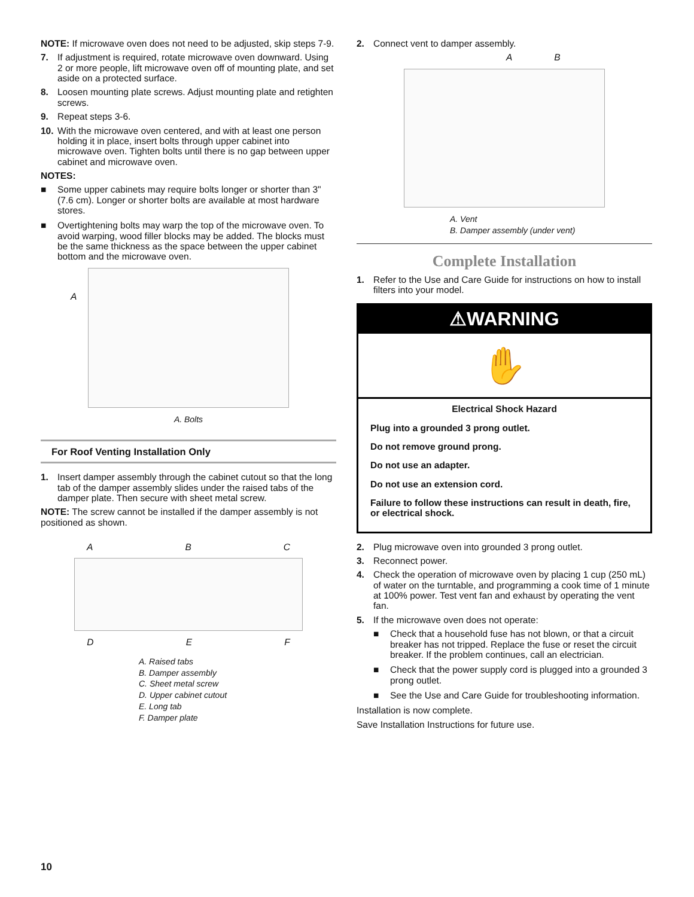NOTE: If microwave oven does not need to be adjusted, skip steps 7-9.
7. If adjustment is required, rotate microwave oven downward. Using 2 or more people, lift microwave oven off of mounting plate, and set aside on a protected surface.
8. Loosen mounting plate screws. Adjust mounting plate and retighten screws.
9. Repeat steps 3-6.
10. With the microwave oven centered, and with at least one person holding it in place, insert bolts through upper cabinet into microwave oven. Tighten bolts until there is no gap between upper cabinet and microwave oven.
NOTES:
■ Some upper cabinets may require bolts longer or shorter than 3" (7.6 cm). Longer or shorter bolts are available at most hardware stores.
■ Overtightening bolts may warp the top of the microwave oven. To avoid warping, wood filler blocks may be added. The blocks must be the same thickness as the space between the upper cabinet bottom and the microwave oven.
A
A. Bolts
For Roof Venting Installation Only
1. Insert damper assembly through the cabinet cutout so that the long tab of the damper assembly slides under the raised tabs of the damper plate. Then secure with sheet metal screw.
NOTE: The screw cannot be installed if the damper assembly is not positioned as shown.
A B C
D E F
A. Raised tabs
B. Damper assembly
C. Sheet metal screw
D. Upper cabinet cutout
E. Long tab
F. Damper plate
2. Connect vent to damper assembly.
A B
A. Vent
B. Damper assembly (under vent)
Complete Installation
1. Refer to the Use and Care Guide for instructions on how to install filters into your model.
⚠WARNING
✋
Electrical Shock Hazard
Plug into a grounded 3 prong outlet.
Do not remove ground prong.
Do not use an adapter.
Do not use an extension cord.
Failure to follow these instructions can result in death, fire, or electrical shock.
2. Plug microwave oven into grounded 3 prong outlet.
3. Reconnect power.
4. Check the operation of microwave oven by placing 1 cup (250 mL) of water on the turntable, and programming a cook time of 1 minute at 100% power. Test vent fan and exhaust by operating the vent fan.
5. If the microwave oven does not operate:
■ Check that a household fuse has not blown, or that a circuit breaker has not tripped. Replace the fuse or reset the circuit breaker. If the problem continues, call an electrician.
■ Check that the power supply cord is plugged into a grounded 3 prong outlet.
■ See the Use and Care Guide for troubleshooting information.
Installation is now complete.
Save Installation Instructions for future use.
10